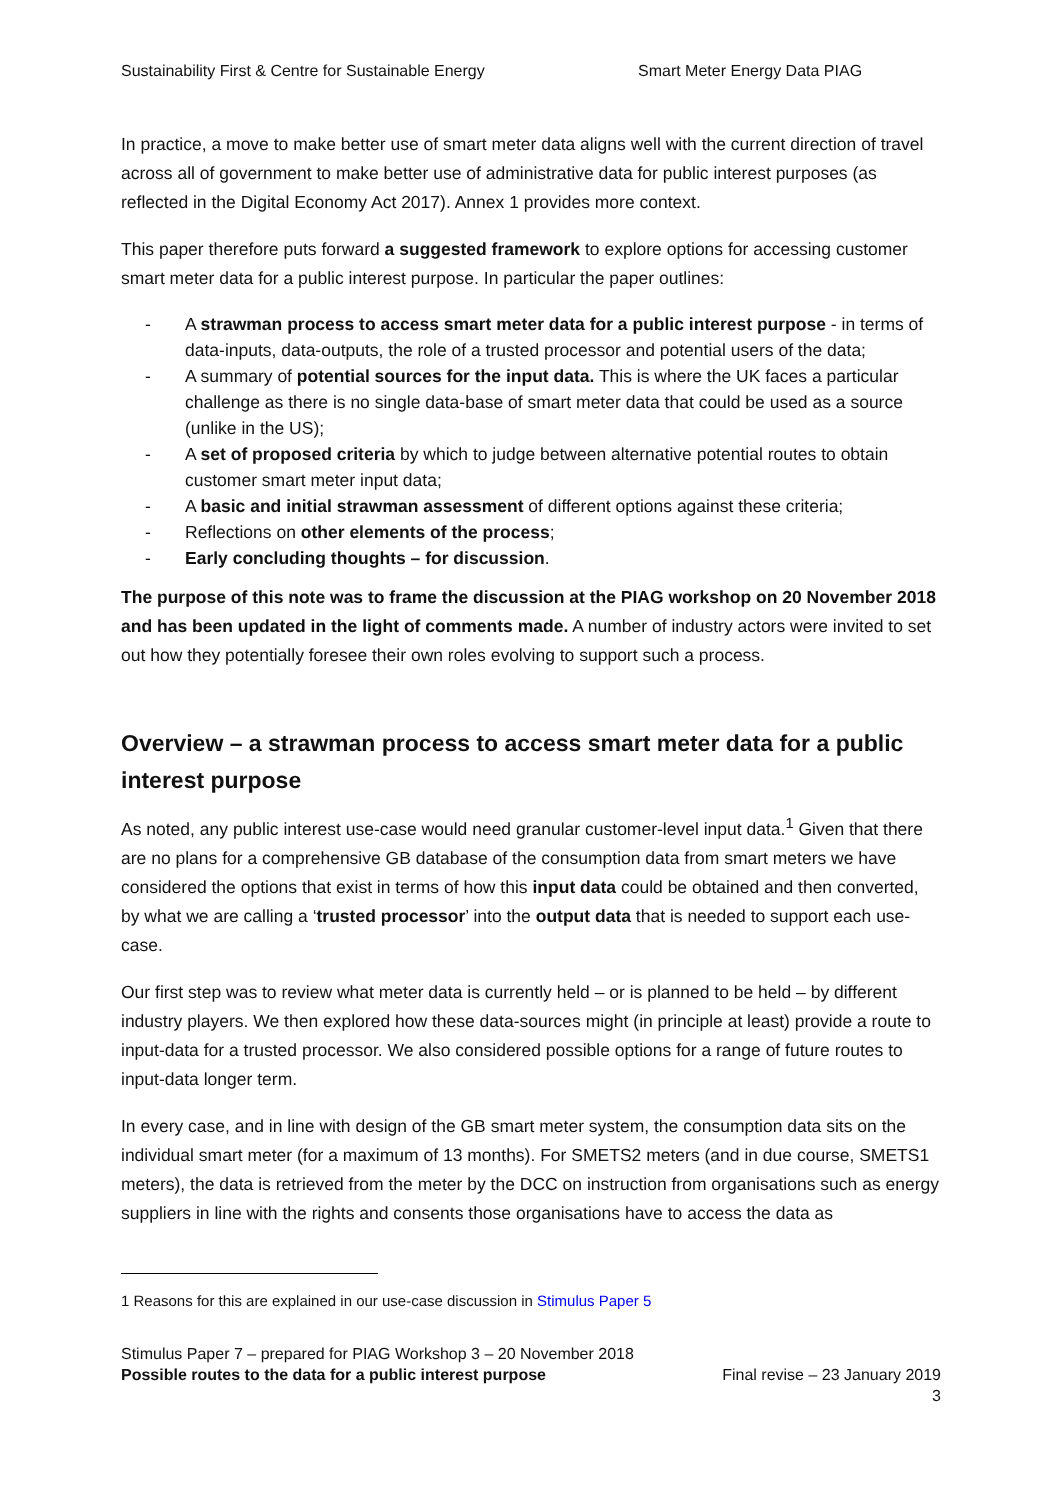Sustainability First & Centre for Sustainable Energy Smart Meter Energy Data PIAG
In practice, a move to make better use of smart meter data aligns well with the current direction of travel across all of government to make better use of administrative data for public interest purposes (as reflected in the Digital Economy Act 2017). Annex 1 provides more context.
This paper therefore puts forward a suggested framework to explore options for accessing customer smart meter data for a public interest purpose. In particular the paper outlines:
- A strawman process to access smart meter data for a public interest purpose - in terms of data-inputs, data-outputs, the role of a trusted processor and potential users of the data;
- A summary of potential sources for the input data. This is where the UK faces a particular challenge as there is no single data-base of smart meter data that could be used as a source (unlike in the US);
- A set of proposed criteria by which to judge between alternative potential routes to obtain customer smart meter input data;
- A basic and initial strawman assessment of different options against these criteria;
- Reflections on other elements of the process;
- Early concluding thoughts – for discussion.
The purpose of this note was to frame the discussion at the PIAG workshop on 20 November 2018 and has been updated in the light of comments made. A number of industry actors were invited to set out how they potentially foresee their own roles evolving to support such a process.
Overview – a strawman process to access smart meter data for a public interest purpose
As noted, any public interest use-case would need granular customer-level input data.<sup>1</sup> Given that there are no plans for a comprehensive GB database of the consumption data from smart meters we have considered the options that exist in terms of how this input data could be obtained and then converted, by what we are calling a ‘trusted processor’ into the output data that is needed to support each use-case.
Our first step was to review what meter data is currently held – or is planned to be held – by different industry players. We then explored how these data-sources might (in principle at least) provide a route to input-data for a trusted processor. We also considered possible options for a range of future routes to input-data longer term.
In every case, and in line with design of the GB smart meter system, the consumption data sits on the individual smart meter (for a maximum of 13 months). For SMETS2 meters (and in due course, SMETS1 meters), the data is retrieved from the meter by the DCC on instruction from organisations such as energy suppliers in line with the rights and consents those organisations have to access the data as
1 Reasons for this are explained in our use-case discussion in Stimulus Paper 5
Stimulus Paper 7 – prepared for PIAG Workshop 3 – 20 November 2018
Possible routes to the data for a public interest purpose Final revise – 23 January 2019
3